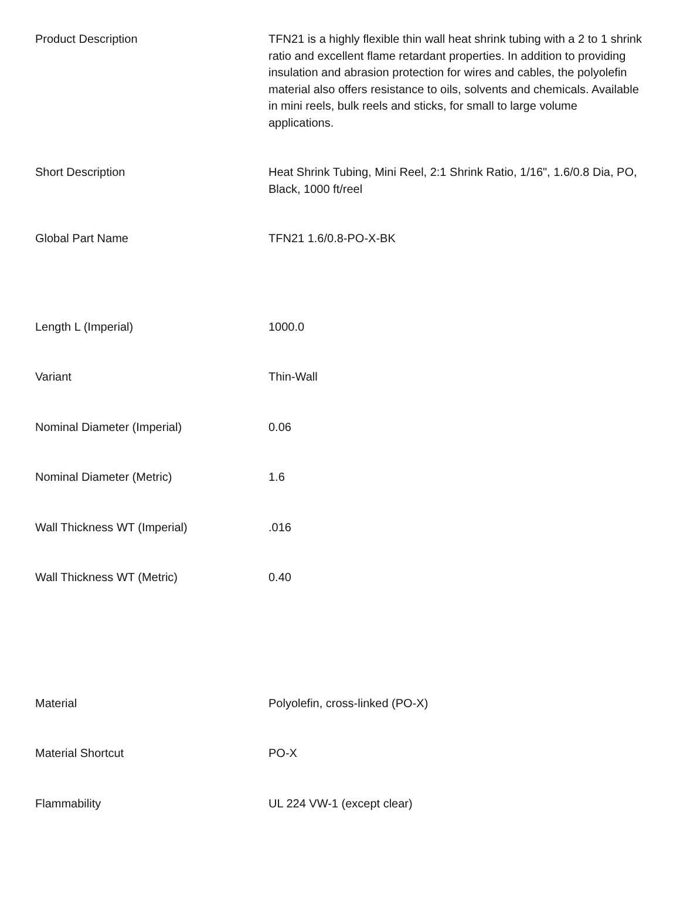| Product Description | TFN21 is a highly flexible thin wall heat shrink tubing with a 2 to 1 shrink ratio and excellent flame retardant properties. In addition to providing insulation and abrasion protection for wires and cables, the polyolefin material also offers resistance to oils, solvents and chemicals. Available in mini reels, bulk reels and sticks, for small to large volume applications. |
| Short Description | Heat Shrink Tubing, Mini Reel, 2:1 Shrink Ratio, 1/16", 1.6/0.8 Dia, PO, Black, 1000 ft/reel |
| Global Part Name | TFN21 1.6/0.8-PO-X-BK |
| Length L (Imperial) | 1000.0 |
| Variant | Thin-Wall |
| Nominal Diameter (Imperial) | 0.06 |
| Nominal Diameter (Metric) | 1.6 |
| Wall Thickness WT (Imperial) | .016 |
| Wall Thickness WT (Metric) | 0.40 |
| Material | Polyolefin, cross-linked (PO-X) |
| Material Shortcut | PO-X |
| Flammability | UL 224 VW-1 (except clear) |